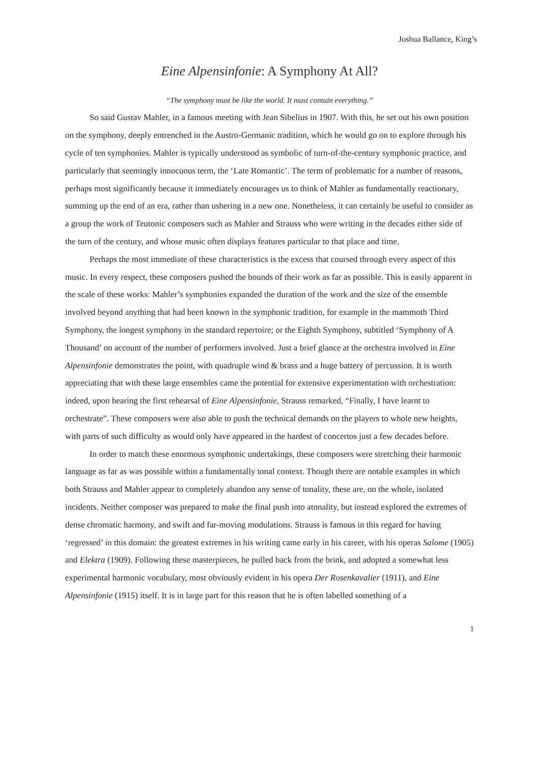Joshua Ballance, King’s
Eine Alpensinfonie: A Symphony At All?
“The symphony must be like the world. It must contain everything.”
So said Gustav Mahler, in a famous meeting with Jean Sibelius in 1907. With this, he set out his own position on the symphony, deeply entrenched in the Austro-Germanic tradition, which he would go on to explore through his cycle of ten symphonies. Mahler is typically understood as symbolic of turn-of-the-century symphonic practice, and particularly that seemingly innocuous term, the ‘Late Romantic’. The term of problematic for a number of reasons, perhaps most significantly because it immediately encourages us to think of Mahler as fundamentally reactionary, summing up the end of an era, rather than ushering in a new one. Nonetheless, it can certainly be useful to consider as a group the work of Teutonic composers such as Mahler and Strauss who were writing in the decades either side of the turn of the century, and whose music often displays features particular to that place and time.
Perhaps the most immediate of these characteristics is the excess that coursed through every aspect of this music. In every respect, these composers pushed the bounds of their work as far as possible. This is easily apparent in the scale of these works: Mahler’s symphonies expanded the duration of the work and the size of the ensemble involved beyond anything that had been known in the symphonic tradition, for example in the mammoth Third Symphony, the longest symphony in the standard repertoire; or the Eighth Symphony, subtitled ‘Symphony of A Thousand’ on account of the number of performers involved. Just a brief glance at the orchestra involved in Eine Alpensinfonie demonstrates the point, with quadruple wind & brass and a huge battery of percussion. It is worth appreciating that with these large ensembles came the potential for extensive experimentation with orchestration: indeed, upon hearing the first rehearsal of Eine Alpensinfonie, Strauss remarked, “Finally, I have learnt to orchestrate”. These composers were also able to push the technical demands on the players to whole new heights, with parts of such difficulty as would only have appeared in the hardest of concertos just a few decades before.
In order to match these enormous symphonic undertakings, these composers were stretching their harmonic language as far as was possible within a fundamentally tonal context. Though there are notable examples in which both Strauss and Mahler appear to completely abandon any sense of tonality, these are, on the whole, isolated incidents. Neither composer was prepared to make the final push into atonality, but instead explored the extremes of dense chromatic harmony, and swift and far-moving modulations. Strauss is famous in this regard for having ‘regressed’ in this domain: the greatest extremes in his writing came early in his career, with his operas Salome (1905) and Elektra (1909). Following these masterpieces, he pulled back from the brink, and adopted a somewhat less experimental harmonic vocabulary, most obviously evident in his opera Der Rosenkavalier (1911), and Eine Alpensinfonie (1915) itself. It is in large part for this reason that he is often labelled something of a
1